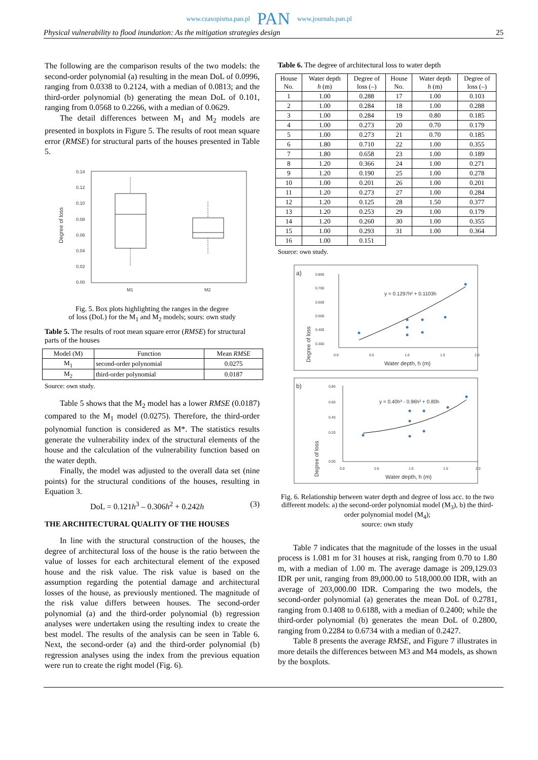www.czasopisma.pan.pl PAN www.journals.pan.pl
Physical vulnerability to flood inundation: As the mitigation strategies design 25
The following are the comparison results of the two models: the second-order polynomial (a) resulting in the mean DoL of 0.0996, ranging from 0.0338 to 0.2124, with a median of 0.0813; and the third-order polynomial (b) generating the mean DoL of 0.101, ranging from 0.0568 to 0.2266, with a median of 0.0629.
The detail differences between M<sub>1</sub> and M<sub>2</sub> models are presented in boxplots in Figure 5. The results of root mean square error (RMSE) for structural parts of the houses presented in Table 5.
0.14
0.12
0.10
0.08
0.06
0.04
0.02
0.00
M1
M2
Degree of loss
Fig. 5. Box plots highlighting the ranges in the degree
of loss (DoL) for the M<sub>1</sub> and M<sub>2</sub> models; sours: own study
Table 5. The results of root mean square error (RMSE) for structural parts of the houses
| Model (M) | Function | Mean RMSE |
| --- | --- | --- |
| M<sub>1</sub> | second-order polynomial | 0.0275 |
| M<sub>2</sub> | third-order polynomial | 0.0187 |
Source: own study.
Table 5 shows that the M<sub>2</sub> model has a lower RMSE (0.0187) compared to the M<sub>1</sub> model (0.0275). Therefore, the third-order polynomial function is considered as M*. The statistics results generate the vulnerability index of the structural elements of the house and the calculation of the vulnerability function based on the water depth.
Finally, the model was adjusted to the overall data set (nine points) for the structural conditions of the houses, resulting in Equation 3.
DoL = 0.121h<sup>3</sup> – 0.306h<sup>2</sup> + 0.242h (3)
THE ARCHITECTURAL QUALITY OF THE HOUSES
In line with the structural construction of the houses, the degree of architectural loss of the house is the ratio between the value of losses for each architectural element of the exposed house and the risk value. The risk value is based on the assumption regarding the potential damage and architectural losses of the house, as previously mentioned. The magnitude of the risk value differs between houses. The second-order polynomial (a) and the third-order polynomial (b) regression analyses were undertaken using the resulting index to create the best model. The results of the analysis can be seen in Table 6. Next, the second-order (a) and the third-order polynomial (b) regression analyses using the index from the previous equation were run to create the right model (Fig. 6).
Table 6. The degree of architectural loss to water depth
| House No. | Water depth h (m) | Degree of loss (–) | House No. | Water depth h (m) | Degree of loss (–) |
| --- | --- | --- | --- | --- | --- |
| 1 | 1.00 | 0.288 | 17 | 1.00 | 0.103 |
| 2 | 1.00 | 0.284 | 18 | 1.00 | 0.288 |
| 3 | 1.00 | 0.284 | 19 | 0.80 | 0.185 |
| 4 | 1.00 | 0.273 | 20 | 0.70 | 0.179 |
| 5 | 1.00 | 0.273 | 21 | 0.70 | 0.185 |
| 6 | 1.80 | 0.710 | 22 | 1.00 | 0.355 |
| 7 | 1.80 | 0.658 | 23 | 1.00 | 0.189 |
| 8 | 1.20 | 0.366 | 24 | 1.00 | 0.271 |
| 9 | 1.20 | 0.190 | 25 | 1.00 | 0.278 |
| 10 | 1.00 | 0.201 | 26 | 1.00 | 0.201 |
| 11 | 1.20 | 0.273 | 27 | 1.00 | 0.284 |
| 12 | 1.20 | 0.125 | 28 | 1.50 | 0.377 |
| 13 | 1.20 | 0.253 | 29 | 1.00 | 0.179 |
| 14 | 1.20 | 0.260 | 30 | 1.00 | 0.355 |
| 15 | 1.00 | 0.293 | 31 | 1.00 | 0.364 |
| 16 | 1.00 | 0.151 | | | |
Source: own study.
a)
Degree of loss
0.800
0.700
0.600
0.500
0.400
0.300
0.0
0.5
1.0
1.5
2.0
Water depth, h (m)
y = 0.1297h² + 0.1103h
b)
Degree of loss
0.80
0.60
0.40
0.20
0.00
0.0
0.5
1.0
1.5
2.0
Water depth, h (m)
y = 0.40h³ - 0.96h² + 0.80h
Fig. 6. Relationship between water depth and degree of loss acc. to the two different models: a) the second-order polynomial model (M<sub>3</sub>), b) the third-order polynomial model (M<sub>4</sub>);
source: own study
Table 7 indicates that the magnitude of the losses in the usual process is 1.081 m for 31 houses at risk, ranging from 0.70 to 1.80 m, with a median of 1.00 m. The average damage is 209,129.03 IDR per unit, ranging from 89,000.00 to 518,000.00 IDR, with an average of 203,000.00 IDR. Comparing the two models, the second-order polynomial (a) generates the mean DoL of 0.2781, ranging from 0.1408 to 0.6188, with a median of 0.2400; while the third-order polynomial (b) generates the mean DoL of 0.2800, ranging from 0.2284 to 0.6734 with a median of 0.2427.
Table 8 presents the average RMSE, and Figure 7 illustrates in more details the differences between M3 and M4 models, as shown by the boxplots.